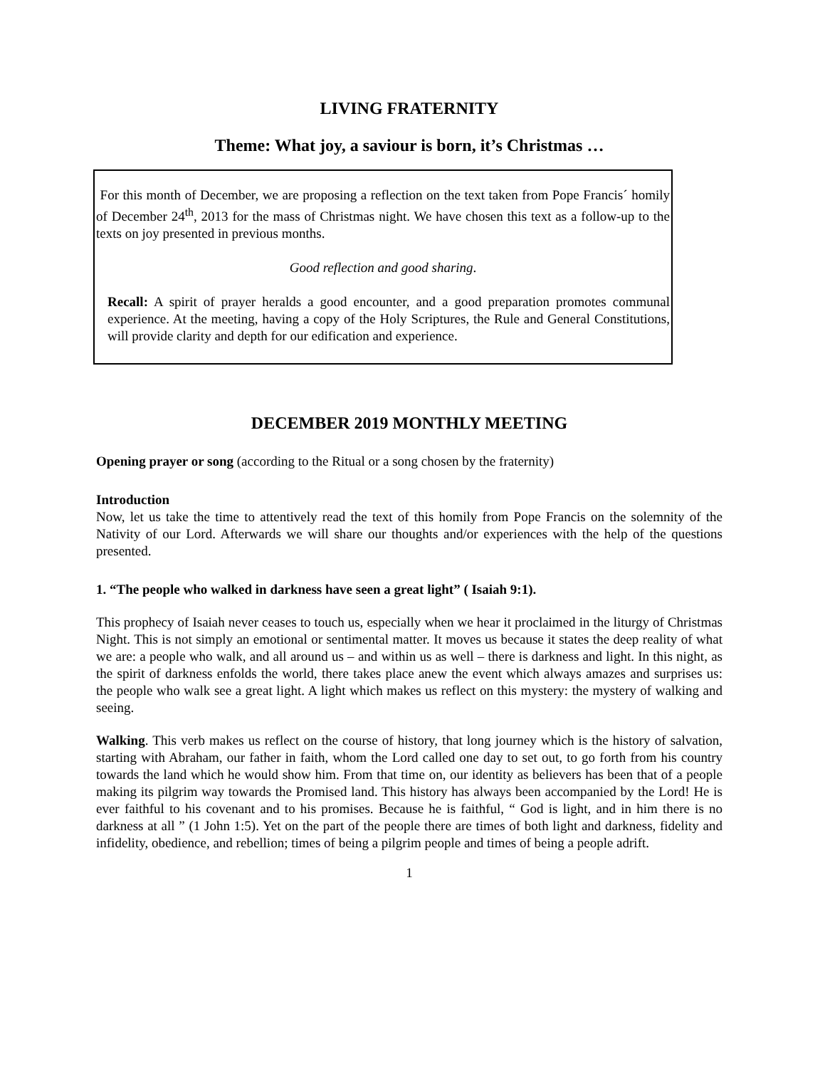LIVING FRATERNITY
Theme: What joy, a saviour is born, it’s Christmas …
For this month of December, we are proposing a reflection on the text taken from Pope Francis´ homily of December 24<sup>th</sup>, 2013 for the mass of Christmas night. We have chosen this text as a follow-up to the texts on joy presented in previous months.
Good reflection and good sharing.
Recall: A spirit of prayer heralds a good encounter, and a good preparation promotes communal experience. At the meeting, having a copy of the Holy Scriptures, the Rule and General Constitutions, will provide clarity and depth for our edification and experience.
DECEMBER 2019 MONTHLY MEETING
Opening prayer or song (according to the Ritual or a song chosen by the fraternity)
Introduction
Now, let us take the time to attentively read the text of this homily from Pope Francis on the solemnity of the Nativity of our Lord. Afterwards we will share our thoughts and/or experiences with the help of the questions presented.
1. “The people who walked in darkness have seen a great light” ( Isaiah 9:1).
This prophecy of Isaiah never ceases to touch us, especially when we hear it proclaimed in the liturgy of Christmas Night. This is not simply an emotional or sentimental matter. It moves us because it states the deep reality of what we are: a people who walk, and all around us – and within us as well – there is darkness and light. In this night, as the spirit of darkness enfolds the world, there takes place anew the event which always amazes and surprises us: the people who walk see a great light. A light which makes us reflect on this mystery: the mystery of walking and seeing.
Walking. This verb makes us reflect on the course of history, that long journey which is the history of salvation, starting with Abraham, our father in faith, whom the Lord called one day to set out, to go forth from his country towards the land which he would show him. From that time on, our identity as believers has been that of a people making its pilgrim way towards the Promised land. This history has always been accompanied by the Lord! He is ever faithful to his covenant and to his promises. Because he is faithful, “ God is light, and in him there is no darkness at all ” (1 John 1:5). Yet on the part of the people there are times of both light and darkness, fidelity and infidelity, obedience, and rebellion; times of being a pilgrim people and times of being a people adrift.
1